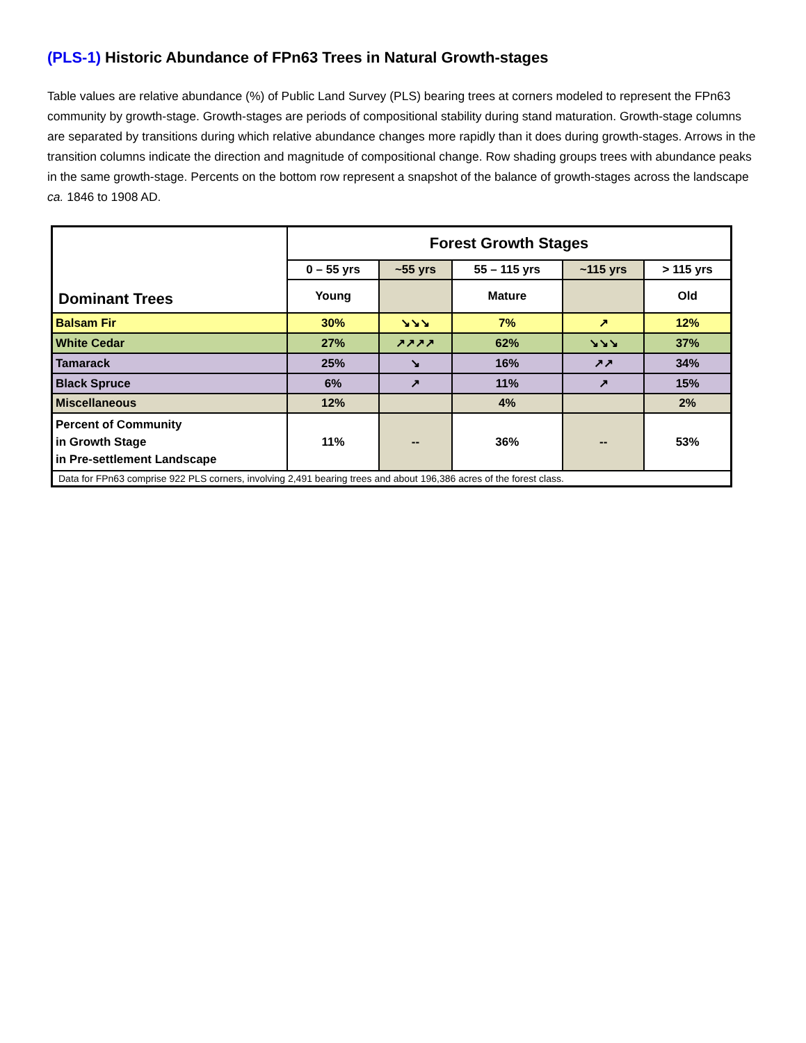(PLS-1) Historic Abundance of FPn63 Trees in Natural Growth-stages
Table values are relative abundance (%) of Public Land Survey (PLS) bearing trees at corners modeled to represent the FPn63 community by growth-stage. Growth-stages are periods of compositional stability during stand maturation. Growth-stage columns are separated by transitions during which relative abundance changes more rapidly than it does during growth-stages. Arrows in the transition columns indicate the direction and magnitude of compositional change. Row shading groups trees with abundance peaks in the same growth-stage. Percents on the bottom row represent a snapshot of the balance of growth-stages across the landscape ca. 1846 to 1908 AD.
| Dominant Trees | Forest Growth Stages | | | | |
| --- | --- | --- | --- | --- | --- |
| | 0 – 55 yrs | ~55 yrs | 55 – 115 yrs | ~115 yrs | > 115 yrs |
| | Young | | Mature | | Old |
| Balsam Fir | 30% | ↘↘↘ | 7% | ↗ | 12% |
| White Cedar | 27% | ↗↗↗↗ | 62% | ↘↘↘ | 37% |
| Tamarack | 25% | ↘ | 16% | ↗↗ | 34% |
| Black Spruce | 6% | ↗ | 11% | ↗ | 15% |
| Miscellaneous | 12% | | 4% | | 2% |
| Percent of Community in Growth Stage in Pre-settlement Landscape | 11% | -- | 36% | -- | 53% |
| Data for FPn63 comprise 922 PLS corners, involving 2,491 bearing trees and about 196,386 acres of the forest class. | | | | | |